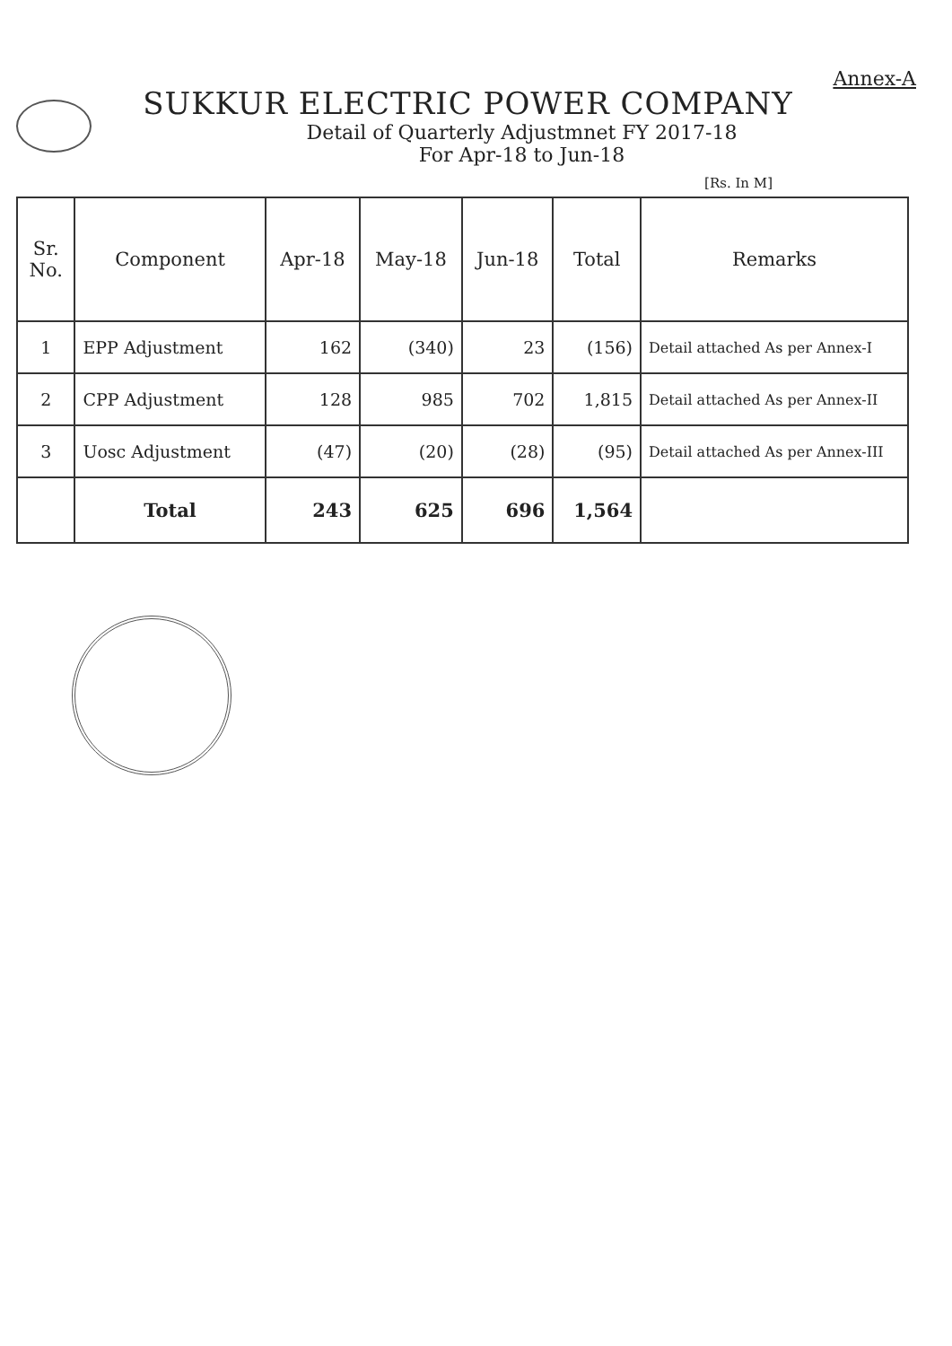Annex-A
SUKKUR ELECTRIC POWER COMPANY
Detail of Quarterly Adjustmnet FY 2017-18
For Apr-18 to Jun-18
[Rs. In M]
| Sr. No. | Component | Apr-18 | May-18 | Jun-18 | Total | Remarks |
| --- | --- | --- | --- | --- | --- | --- |
| 1 | EPP Adjustment | 162 | (340) | 23 | (156) | Detail attached As per Annex-I |
| 2 | CPP Adjustment | 128 | 985 | 702 | 1,815 | Detail attached As per Annex-II |
| 3 | Uosc Adjustment | (47) | (20) | (28) | (95) | Detail attached As per Annex-III |
| | Total | 243 | 625 | 696 | 1,564 | |